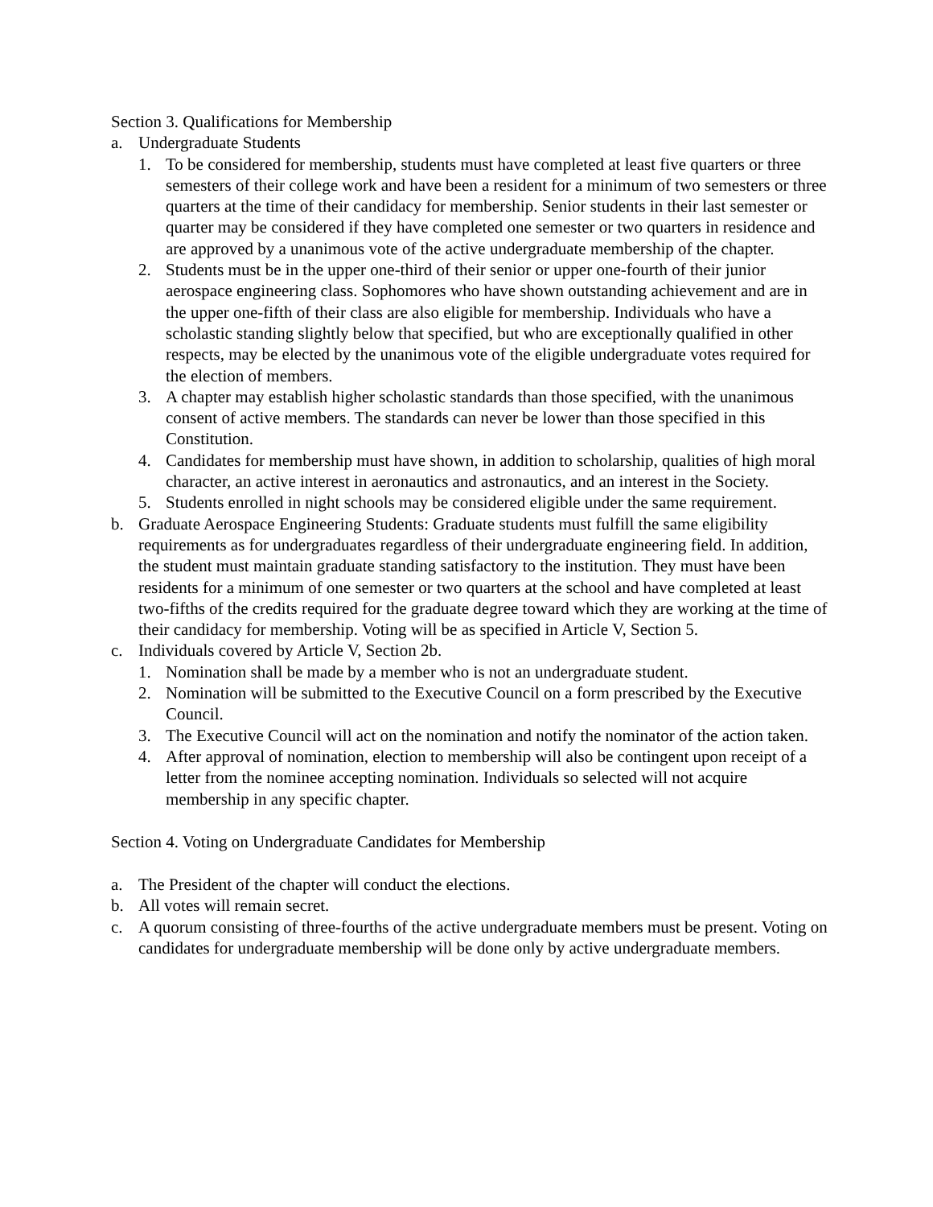Section 3. Qualifications for Membership
a. Undergraduate Students
1. To be considered for membership, students must have completed at least five quarters or three semesters of their college work and have been a resident for a minimum of two semesters or three quarters at the time of their candidacy for membership. Senior students in their last semester or quarter may be considered if they have completed one semester or two quarters in residence and are approved by a unanimous vote of the active undergraduate membership of the chapter.
2. Students must be in the upper one-third of their senior or upper one-fourth of their junior aerospace engineering class. Sophomores who have shown outstanding achievement and are in the upper one-fifth of their class are also eligible for membership. Individuals who have a scholastic standing slightly below that specified, but who are exceptionally qualified in other respects, may be elected by the unanimous vote of the eligible undergraduate votes required for the election of members.
3. A chapter may establish higher scholastic standards than those specified, with the unanimous consent of active members. The standards can never be lower than those specified in this Constitution.
4. Candidates for membership must have shown, in addition to scholarship, qualities of high moral character, an active interest in aeronautics and astronautics, and an interest in the Society.
5. Students enrolled in night schools may be considered eligible under the same requirement.
b. Graduate Aerospace Engineering Students: Graduate students must fulfill the same eligibility requirements as for undergraduates regardless of their undergraduate engineering field. In addition, the student must maintain graduate standing satisfactory to the institution. They must have been residents for a minimum of one semester or two quarters at the school and have completed at least two-fifths of the credits required for the graduate degree toward which they are working at the time of their candidacy for membership. Voting will be as specified in Article V, Section 5.
c. Individuals covered by Article V, Section 2b.
1. Nomination shall be made by a member who is not an undergraduate student.
2. Nomination will be submitted to the Executive Council on a form prescribed by the Executive Council.
3. The Executive Council will act on the nomination and notify the nominator of the action taken.
4. After approval of nomination, election to membership will also be contingent upon receipt of a letter from the nominee accepting nomination. Individuals so selected will not acquire membership in any specific chapter.
Section 4. Voting on Undergraduate Candidates for Membership
a. The President of the chapter will conduct the elections.
b. All votes will remain secret.
c. A quorum consisting of three-fourths of the active undergraduate members must be present. Voting on candidates for undergraduate membership will be done only by active undergraduate members.